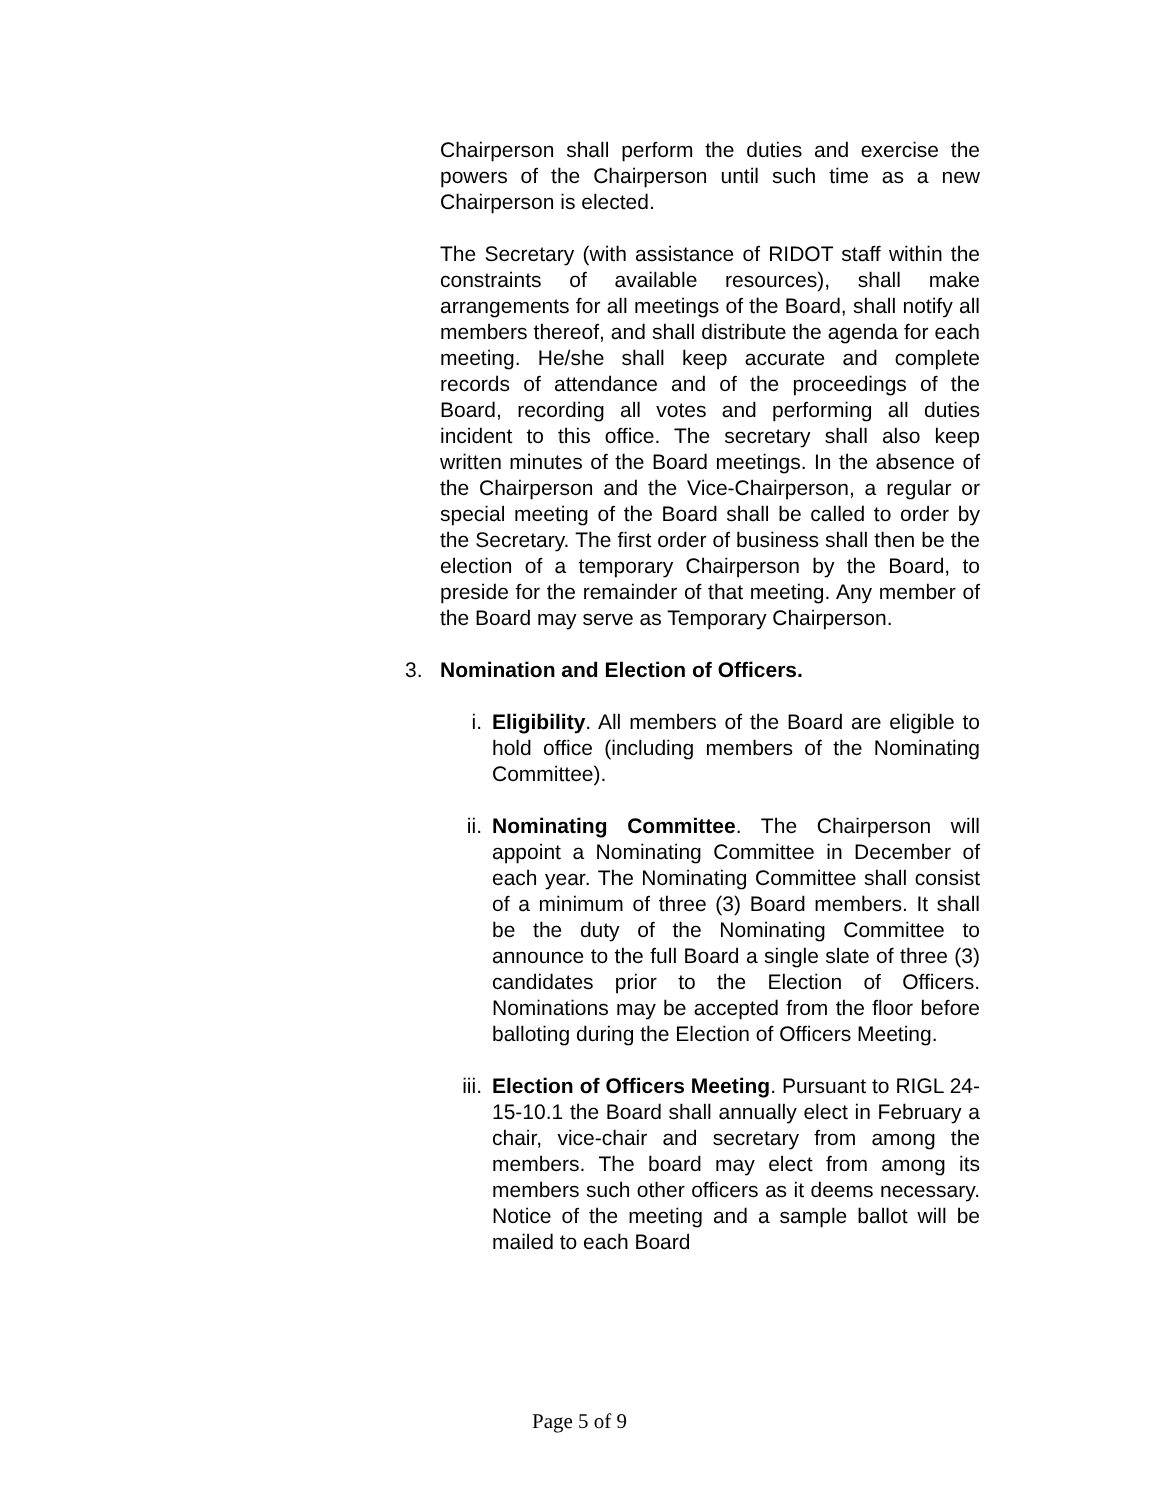Chairperson shall perform the duties and exercise the powers of the Chairperson until such time as a new Chairperson is elected.
The Secretary (with assistance of RIDOT staff within the constraints of available resources), shall make arrangements for all meetings of the Board, shall notify all members thereof, and shall distribute the agenda for each meeting. He/she shall keep accurate and complete records of attendance and of the proceedings of the Board, recording all votes and performing all duties incident to this office. The secretary shall also keep written minutes of the Board meetings. In the absence of the Chairperson and the Vice-Chairperson, a regular or special meeting of the Board shall be called to order by the Secretary. The first order of business shall then be the election of a temporary Chairperson by the Board, to preside for the remainder of that meeting. Any member of the Board may serve as Temporary Chairperson.
3. Nomination and Election of Officers.
i. Eligibility. All members of the Board are eligible to hold office (including members of the Nominating Committee).
ii. Nominating Committee. The Chairperson will appoint a Nominating Committee in December of each year. The Nominating Committee shall consist of a minimum of three (3) Board members. It shall be the duty of the Nominating Committee to announce to the full Board a single slate of three (3) candidates prior to the Election of Officers. Nominations may be accepted from the floor before balloting during the Election of Officers Meeting.
iii. Election of Officers Meeting. Pursuant to RIGL 24-15-10.1 the Board shall annually elect in February a chair, vice-chair and secretary from among the members. The board may elect from among its members such other officers as it deems necessary. Notice of the meeting and a sample ballot will be mailed to each Board
Page 5 of 9